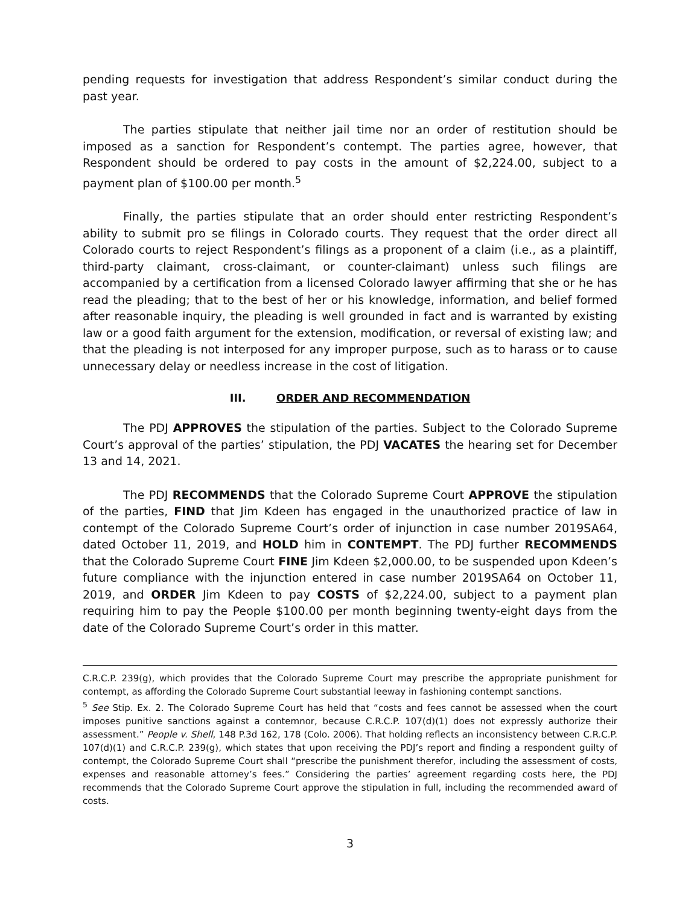pending requests for investigation that address Respondent’s similar conduct during the past year.
The parties stipulate that neither jail time nor an order of restitution should be imposed as a sanction for Respondent’s contempt. The parties agree, however, that Respondent should be ordered to pay costs in the amount of $2,224.00, subject to a payment plan of $100.00 per month.<sup>5</sup>
Finally, the parties stipulate that an order should enter restricting Respondent’s ability to submit pro se filings in Colorado courts. They request that the order direct all Colorado courts to reject Respondent’s filings as a proponent of a claim (i.e., as a plaintiff, third-party claimant, cross-claimant, or counter-claimant) unless such filings are accompanied by a certification from a licensed Colorado lawyer affirming that she or he has read the pleading; that to the best of her or his knowledge, information, and belief formed after reasonable inquiry, the pleading is well grounded in fact and is warranted by existing law or a good faith argument for the extension, modification, or reversal of existing law; and that the pleading is not interposed for any improper purpose, such as to harass or to cause unnecessary delay or needless increase in the cost of litigation.
III. ORDER AND RECOMMENDATION
The PDJ APPROVES the stipulation of the parties. Subject to the Colorado Supreme Court’s approval of the parties’ stipulation, the PDJ VACATES the hearing set for December 13 and 14, 2021.
The PDJ RECOMMENDS that the Colorado Supreme Court APPROVE the stipulation of the parties, FIND that Jim Kdeen has engaged in the unauthorized practice of law in contempt of the Colorado Supreme Court’s order of injunction in case number 2019SA64, dated October 11, 2019, and HOLD him in CONTEMPT. The PDJ further RECOMMENDS that the Colorado Supreme Court FINE Jim Kdeen $2,000.00, to be suspended upon Kdeen’s future compliance with the injunction entered in case number 2019SA64 on October 11, 2019, and ORDER Jim Kdeen to pay COSTS of $2,224.00, subject to a payment plan requiring him to pay the People $100.00 per month beginning twenty-eight days from the date of the Colorado Supreme Court’s order in this matter.
C.R.C.P. 239(g), which provides that the Colorado Supreme Court may prescribe the appropriate punishment for contempt, as affording the Colorado Supreme Court substantial leeway in fashioning contempt sanctions.
<sup>5</sup> See Stip. Ex. 2. The Colorado Supreme Court has held that “costs and fees cannot be assessed when the court imposes punitive sanctions against a contemnor, because C.R.C.P. 107(d)(1) does not expressly authorize their assessment.” People v. Shell, 148 P.3d 162, 178 (Colo. 2006). That holding reflects an inconsistency between C.R.C.P. 107(d)(1) and C.R.C.P. 239(g), which states that upon receiving the PDJ’s report and finding a respondent guilty of contempt, the Colorado Supreme Court shall “prescribe the punishment therefor, including the assessment of costs, expenses and reasonable attorney’s fees.” Considering the parties’ agreement regarding costs here, the PDJ recommends that the Colorado Supreme Court approve the stipulation in full, including the recommended award of costs.
3